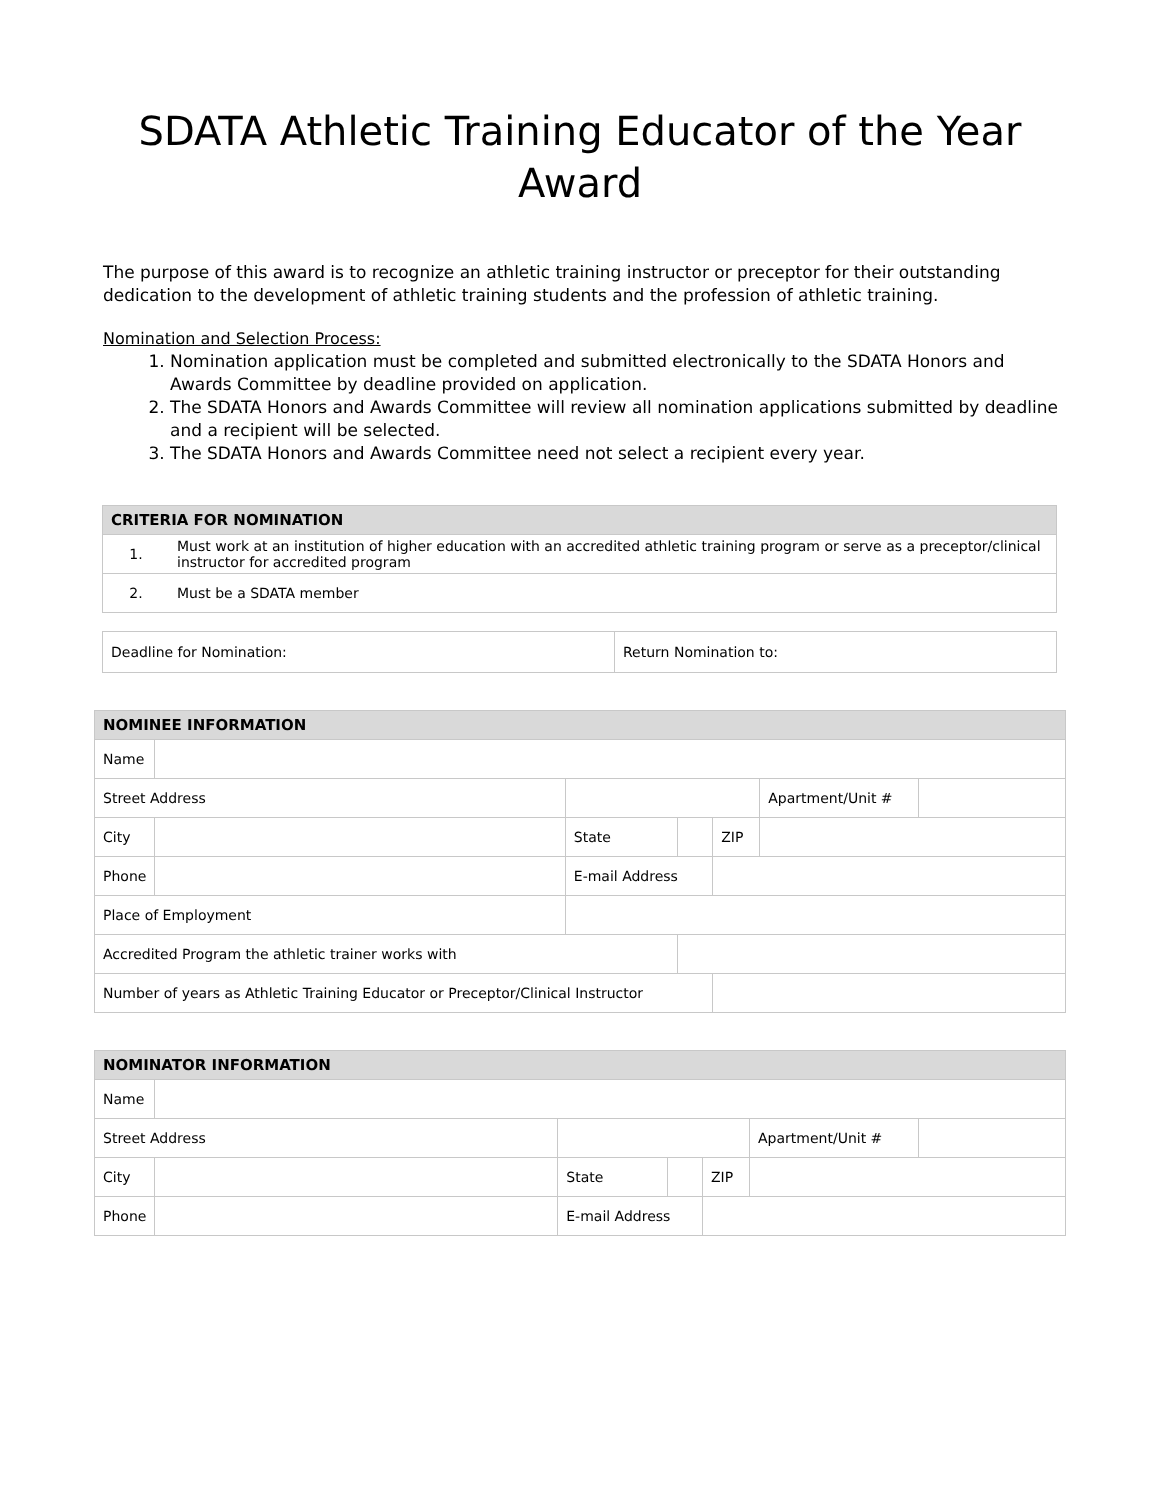SDATA Athletic Training Educator of the Year
Award
The purpose of this award is to recognize an athletic training instructor or preceptor for their outstanding dedication to the development of athletic training students and the profession of athletic training.
Nomination and Selection Process:
1. Nomination application must be completed and submitted electronically to the SDATA Honors and Awards Committee by deadline provided on application.
2. The SDATA Honors and Awards Committee will review all nomination applications submitted by deadline and a recipient will be selected.
3. The SDATA Honors and Awards Committee need not select a recipient every year.
| CRITERIA FOR NOMINATION | |
| 1. | Must work at an institution of higher education with an accredited athletic training program or serve as a preceptor/clinical instructor for accredited program |
| 2. | Must be a SDATA member |
| Deadline for Nomination: | Return Nomination to: |
| NOMINEE INFORMATION | | | | | | | |
| Name | | | | | | | |
| Street Address | | | | | | Apartment/Unit # | |
| City | | | State | | ZIP | | |
| Phone | | | E-mail Address | | | | |
| Place of Employment | | | | | | | |
| Accredited Program the athletic trainer works with | | | | | | | |
| Number of years as Athletic Training Educator or Preceptor/Clinical Instructor | | | | | | | |
| NOMINATOR INFORMATION | | | | | | | |
| Name | | | | | | | |
| Street Address | | | | | | Apartment/Unit # | |
| City | | | State | | ZIP | | |
| Phone | | | E-mail Address | | | | |